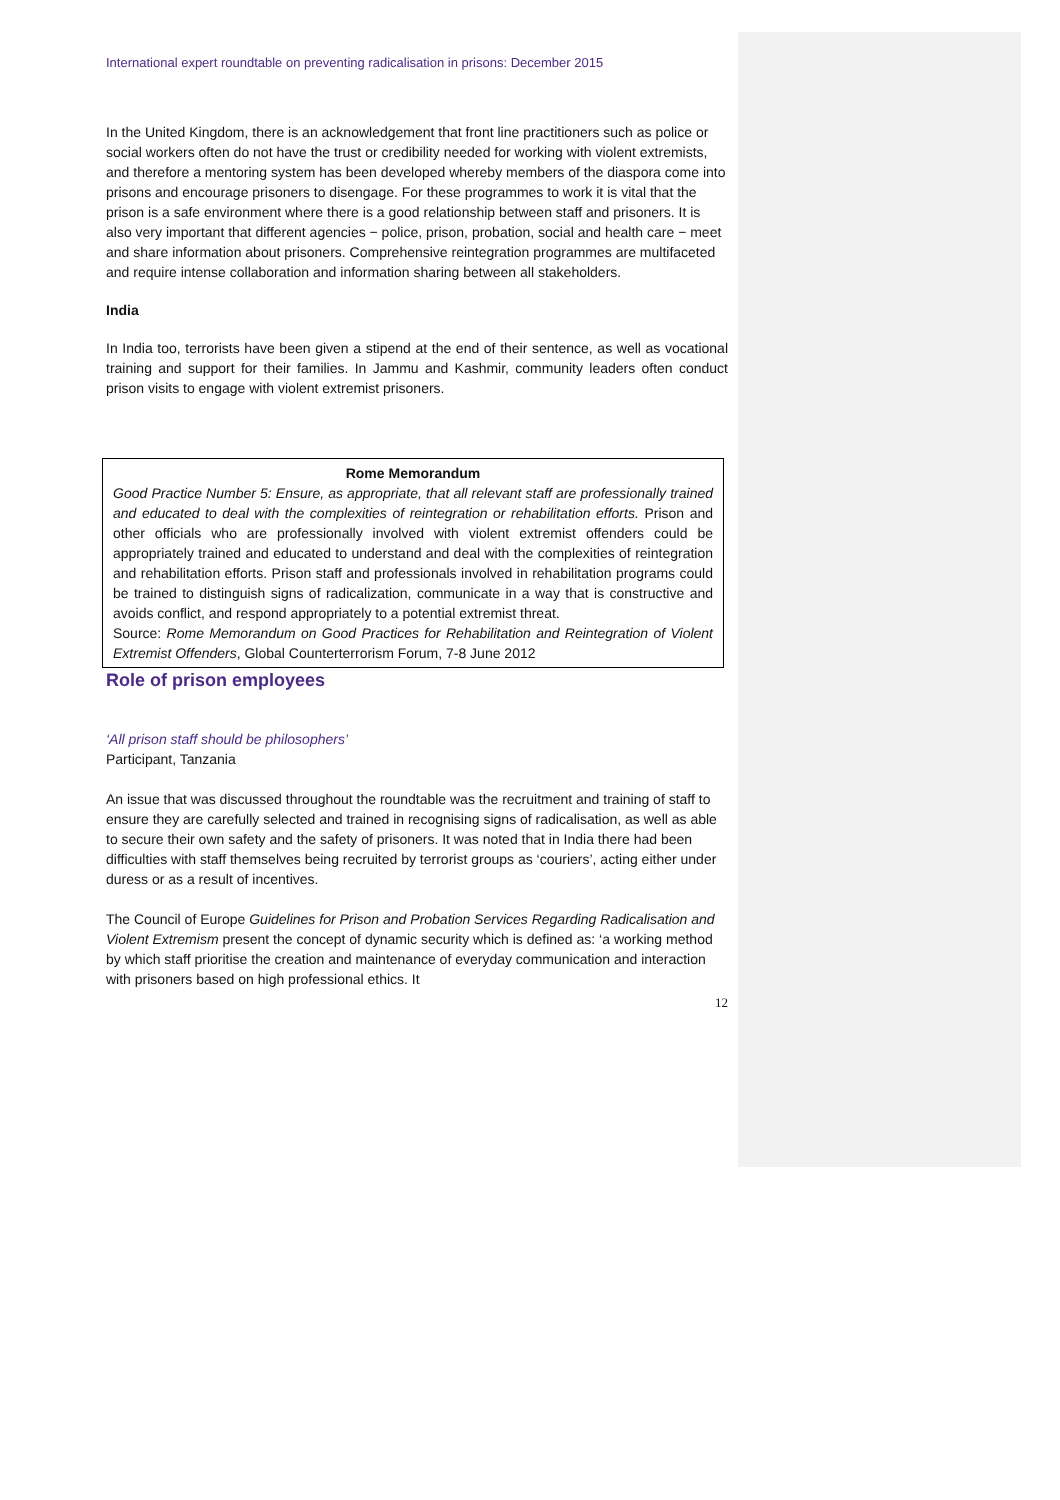International expert roundtable on preventing radicalisation in prisons: December 2015
In the United Kingdom, there is an acknowledgement that front line practitioners such as police or social workers often do not have the trust or credibility needed for working with violent extremists, and therefore a mentoring system has been developed whereby members of the diaspora come into prisons and encourage prisoners to disengage. For these programmes to work it is vital that the prison is a safe environment where there is a good relationship between staff and prisoners. It is also very important that different agencies − police, prison, probation, social and health care − meet and share information about prisoners. Comprehensive reintegration programmes are multifaceted and require intense collaboration and information sharing between all stakeholders.
India
In India too, terrorists have been given a stipend at the end of their sentence, as well as vocational training and support for their families. In Jammu and Kashmir, community leaders often conduct prison visits to engage with violent extremist prisoners.
Rome Memorandum
Good Practice Number 5: Ensure, as appropriate, that all relevant staff are professionally trained and educated to deal with the complexities of reintegration or rehabilitation efforts. Prison and other officials who are professionally involved with violent extremist offenders could be appropriately trained and educated to understand and deal with the complexities of reintegration and rehabilitation efforts. Prison staff and professionals involved in rehabilitation programs could be trained to distinguish signs of radicalization, communicate in a way that is constructive and avoids conflict, and respond appropriately to a potential extremist threat.
Source: Rome Memorandum on Good Practices for Rehabilitation and Reintegration of Violent Extremist Offenders, Global Counterterrorism Forum, 7-8 June 2012
Role of prison employees
‘All prison staff should be philosophers’
Participant, Tanzania
An issue that was discussed throughout the roundtable was the recruitment and training of staff to ensure they are carefully selected and trained in recognising signs of radicalisation, as well as able to secure their own safety and the safety of prisoners. It was noted that in India there had been difficulties with staff themselves being recruited by terrorist groups as ‘couriers’, acting either under duress or as a result of incentives.
The Council of Europe Guidelines for Prison and Probation Services Regarding Radicalisation and Violent Extremism present the concept of dynamic security which is defined as: ‘a working method by which staff prioritise the creation and maintenance of everyday communication and interaction with prisoners based on high professional ethics. It
12